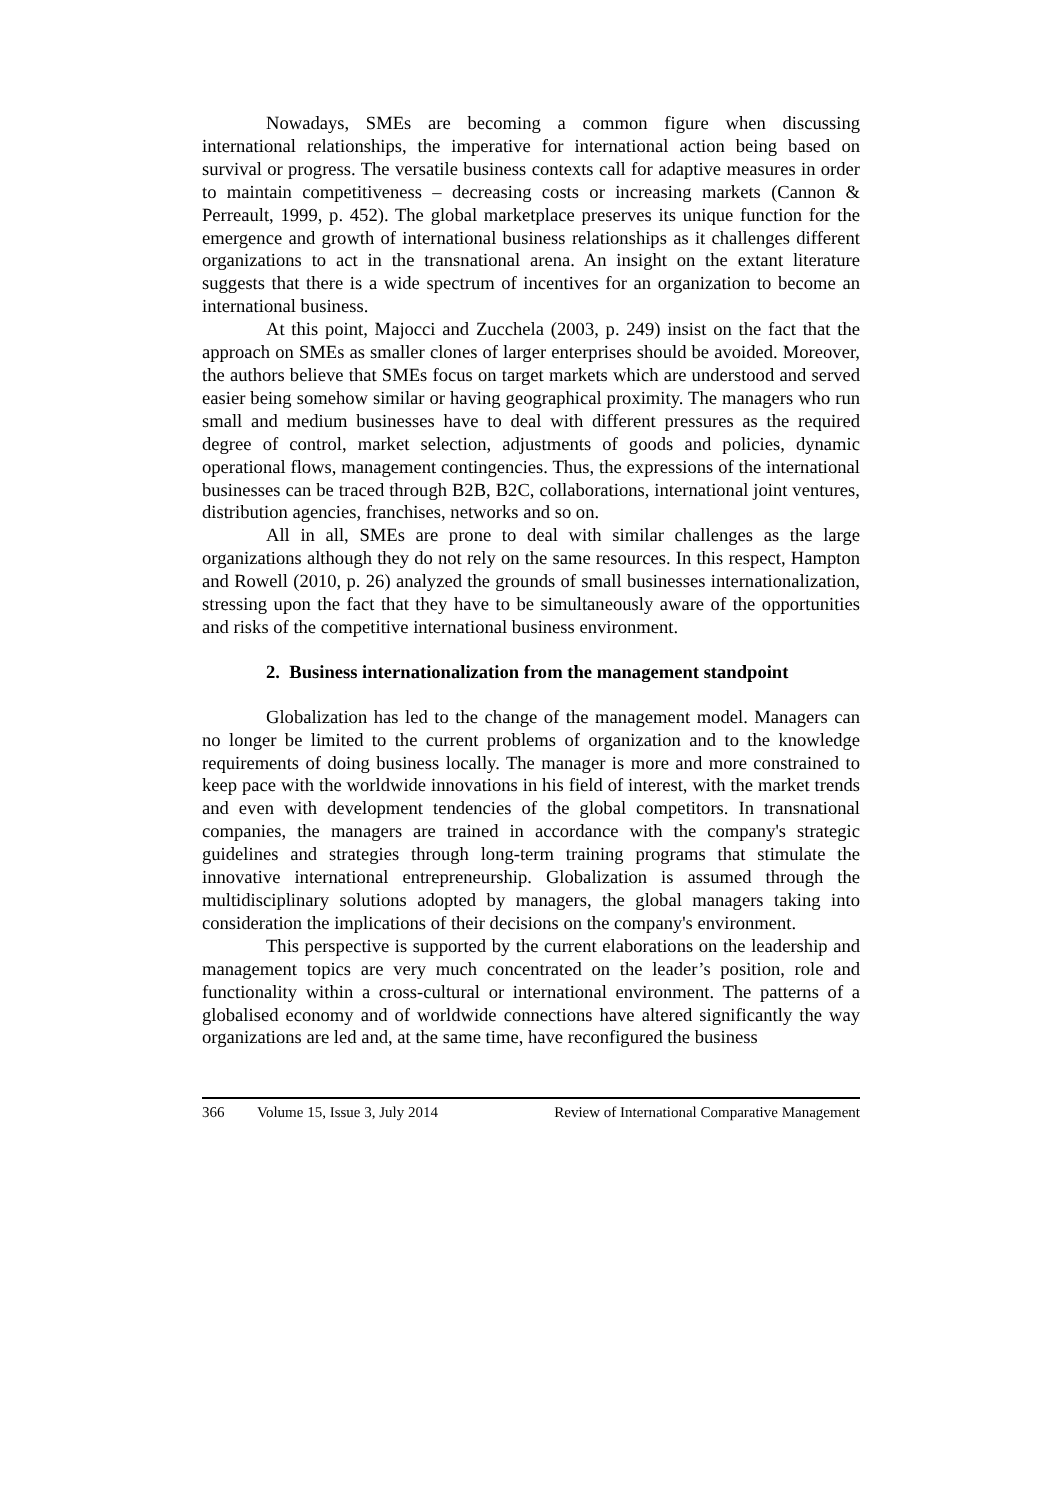Nowadays, SMEs are becoming a common figure when discussing international relationships, the imperative for international action being based on survival or progress. The versatile business contexts call for adaptive measures in order to maintain competitiveness – decreasing costs or increasing markets (Cannon & Perreault, 1999, p. 452). The global marketplace preserves its unique function for the emergence and growth of international business relationships as it challenges different organizations to act in the transnational arena. An insight on the extant literature suggests that there is a wide spectrum of incentives for an organization to become an international business.
At this point, Majocci and Zucchela (2003, p. 249) insist on the fact that the approach on SMEs as smaller clones of larger enterprises should be avoided. Moreover, the authors believe that SMEs focus on target markets which are understood and served easier being somehow similar or having geographical proximity. The managers who run small and medium businesses have to deal with different pressures as the required degree of control, market selection, adjustments of goods and policies, dynamic operational flows, management contingencies. Thus, the expressions of the international businesses can be traced through B2B, B2C, collaborations, international joint ventures, distribution agencies, franchises, networks and so on.
All in all, SMEs are prone to deal with similar challenges as the large organizations although they do not rely on the same resources. In this respect, Hampton and Rowell (2010, p. 26) analyzed the grounds of small businesses internationalization, stressing upon the fact that they have to be simultaneously aware of the opportunities and risks of the competitive international business environment.
2. Business internationalization from the management standpoint
Globalization has led to the change of the management model. Managers can no longer be limited to the current problems of organization and to the knowledge requirements of doing business locally. The manager is more and more constrained to keep pace with the worldwide innovations in his field of interest, with the market trends and even with development tendencies of the global competitors. In transnational companies, the managers are trained in accordance with the company's strategic guidelines and strategies through long-term training programs that stimulate the innovative international entrepreneurship. Globalization is assumed through the multidisciplinary solutions adopted by managers, the global managers taking into consideration the implications of their decisions on the company's environment.
This perspective is supported by the current elaborations on the leadership and management topics are very much concentrated on the leader’s position, role and functionality within a cross-cultural or international environment. The patterns of a globalised economy and of worldwide connections have altered significantly the way organizations are led and, at the same time, have reconfigured the business
366 Volume 15, Issue 3, July 2014 Review of International Comparative Management